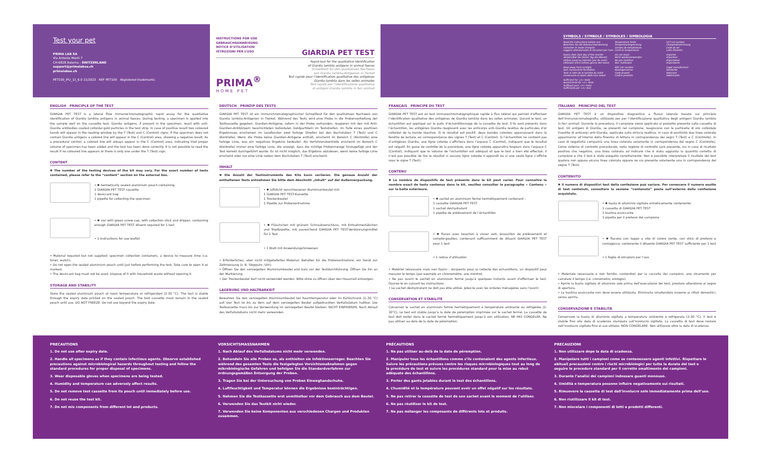Test your pet
PRIMA LAB SA
Via Antonio Monti 7
CH-6828 Balerna - SWITZERLAND
support@primalabsa.ch
primalabsa.ch
PET100_IFU_11_6.0 11/2023 REF PET100 Registered trademarks.
INSTRUCTIONS FOR USE
GEBRAUCHSANWEISUNG
NOTICE D’UTILISATION
ISTRUZIONI PER L’USO
GIARDIA PET TEST
Rapid test for the qualitative identification
of Giardia lamblia antigens in animal faeces
Schnelltest für den qualitativen Nachweis
von Giardia lamblia-Antigenen in Tierkot
Test rapide pour l’identification qualitative des antigènes
Giardia lamblia dans les selles animales
Test rapido per l’identificazione qualitativa
di antigeni Giardia lamblia in feci animali
PRIMA<sup>®</sup>
HOME PET
SYMBOLS / SYMBOLE / SYMBOLES / SIMBOLOGIA
Read the instructions before use
Beachten Sie die Gebrauchsanweisung
Consulter le mode d’emploi
Leggere attentamente le istruzioni per l’uso
Temperature limits
Temperaturbegrenzung
Limites de température
Limiti di temperatura
LOT Lot number
Chargenbezeichnung
Code du lot
Lotto Prodotto
Expiry date (last day of the month)
Verwendbar bis (letzer Tag des Monat)
Utiliser jusqu’au (dernier jour du mois)
Utilizzare entro (ultimo giorno del mese)
Do not reuse
Nicht wiederverwenden
Ne pas réutiliser
Non riutilizzare
Importer
Importeur
Importateur
Importatore
Keep away from sunlight
Vom Sonnenlicht fernhalten
Tenir à l’abri de la lumière du soleil
Conservare al riparo dalla luce solare
REF List number
Katalognummer
Code produit
Codice prodotto
Legal manufacturer
Hersteller
Fabricant
Fabbricante
Sufficient for <n> tests
Ausreichend für <n> Tests
Suffisant pour <n> tests
Sufficiente per <n> test
ENGLISH PRINCIPLE OF THE TEST
GIARDIA PET TEST is a lateral flow immunochromatographic rapid assay for the qualitative identification of Giardia lamblia antigens in animal faeces. During testing, a specimen is applied into the sample well on the cassette test. Giardia antigens, if present in the specimen, react with anti-Giardia antibodies coated colloidal gold particles in the test strip. In case of positive result two coloured bands will appear in the reading window by the T (Test) and C (Control) signs. If the specimen does not contain Giardia antigens a colored line will appear in the C (Control) area, showing a negative result. As a procedural control, a colored line will always appear in the C (Control) area, indicating that proper volume of specimen has been added and the test has been done correctly. It is not possible to read the result if no coloured line appears or there is only one under the T (Test) sign.
CONTENT
✱ The number of the testing devices of the kit may vary. For the exact number of tests contained, please refer to the “content” section on the external box.
• ✱ hermetically sealed aluminium pouch containing:
1 GIARDIA PET TEST cassette
1 desiccant bag
1 pipette for collecting the specimen
• ✱ vial with green screw cap, with collection stick and dripper, containing enough GIARDIA PET TEST diluent required for 1 test
• 1 instructions for use leaflet
• Material required but not supplied: specimen collection containers, a device to measure time (i.e. timer, watch).
• Do not open the sealed aluminium pouch until just before performing the test. Take care to open it as marked.
• The desiccant bag must not be used. Dispose of it with household waste without opening it.
STORAGE AND STABILITY
Store the sealed aluminium pouch at room temperature or refrigerated (2-30 °C). The test is stable through the expiry date printed on the sealed pouch. The test cassette must remain in the sealed pouch until use. DO NOT FREEZE. Do not use beyond the expiry date.
DEUTSCH PRINZIP DES TESTS
GIARDIA PET TEST ist ein immunchromatographischer Schnelltest für den qualitativen Nachweis von Giardia lamblia-Antigenen in Tierkot. Während des Tests wird eine Probe in die Probenvertiefung der Testkassette gegeben. Giardien-Antigene, sofern in der Probe vorhanden, reagieren mit den mit Anti-Giardien-Antikörpern beschichteten kolloidalen Goldpartikeln im Teststreifen. Im Falle eines positiven Ergebnisses erscheinen im Lesefenster zwei farbige Streifen bei den Buchstaben T (Test) und C (Kontrolle). Wenn die Probe keine Giardien-Antigene enthält, erscheint im Bereich C (Kontrolle) eine farbige Linie, was ein negatives Ergebnis bedeutet. Als Verfahrenskontrolle erscheint im Bereich C (Kontrolle) immer eine farbige Linie, die anzeigt, dass die richtige Probenmenge hinzugefügt und der Test korrekt durchgeführt wurde. Es ist nicht möglich, das Ergebnis abzulesen, wenn keine farbige Linie erscheint oder nur eine Linie neben dem Buchstaben T (Test) erscheint.
INHALT
✱ Die Anzahl der Testinstrumente des Kits kann variieren. Die genaue Anzahl der enthaltenen Tests entnehmen Sie bitte dem Abschnitt „Inhalt“ auf der Außenverpackung.
• ✱ luftdicht verschlossener Aluminiumbeutel mit:
1 GIARDIA PET TEST-Kassette
1 Trockenbeutel
1 Pipette zur Probenentnahme
• ✱ Fläschchen mit grünem Schraubverschluss, mit Entnahmestäbchen und Tropfpipette, mit ausreichend GIARDIA PET TEST-Verdünnungsmittel für 1 Test
• 1 Blatt mit Anwendungshinweisen
• Erforderliches, aber nicht mitgeliefertes Material: Behälter für die Probenentnahme, ein Gerät zur Zeitmessung (z. B. Stoppuhr, Uhr).
• Öffnen Sie den versiegelten Aluminiumbeutel erst kurz vor der Testdurchführung. Öffnen Sie ihn an der Markierung.
• Der Trockenbeutel darf nicht verwendet werden. Bitte ohne zu öffnen über den Hausmüll entsorgen.
LAGERUNG UND HALTBARKEIT
Bewahren Sie den versiegelten Aluminiumbeutel bei Raumtemperatur oder im Kühlschrank (2–30 °C) auf. Der Test ist bis zu dem auf dem versiegelten Beutel aufgedruckten Verfallsdatum haltbar. Die Testkassette muss bis zur Verwendung im versiegelten Beutel bleiben. NICHT EINFRIEREN. Nach Ablauf des Verfallsdatums nicht mehr verwenden.
FRANÇAIS PRINCIPE DU TEST
GIARDIA PET TEST est un test immunochromatographique rapide à flux latéral qui permet d’effectuer l’identification qualitative des antigènes de Giardia lamblia dans les selles animales. Durant le test, un échantillon est appliqué sur le puits d’échantillonnage de la cassette de test. S’ils sont présents dans l’échantillon, les antigènes Giardia réagissent avec les anticorps anti-Giardia revêtus de particules d’or colloïdal de la bande réactive. Si le résultat est positif, deux bandes colorées apparaissent dans la fenêtre de lecture, en correspondance des signes T (Test) et C (Control). Si l’échantillon ne contient pas d’antigènes Giardia, une ligne colorée s’affichera dans l’espace C (Control), indiquant que le résultat est négatif. En guise de contrôle de la procédure, une ligne colorée apparaîtra toujours dans l’espace C (Control), indiquant que le volume de l’échantillon est adéquat et que le test a bien été effectué. Il n’est pas possible de lire le résultat si aucune ligne colorée n’apparaît ou si une seule ligne s’affiche sous le signe T (Test).
CONTENU
✱ Le nombre de dispositifs de test présents dans le kit peut varier. Pour connaître le nombre exact de tests contenus dans le kit, veuillez consulter le paragraphe « Contenu » sur la boîte extérieure.
• ✱ sachet en aluminium fermé hermétiquement contenant :
1 cassette GIARDIA PET TEST
1 sachet déshydratant
1 pipette de prélèvement de l’échantillon
• ✱ flacon avec bouchon à visser vert, écouvillon de prélèvement et compte-gouttes, contenant suffisamment de diluant GIARDIA PET TEST pour 1 test
• 1 notice d’utilisation
• Matériel nécessaire mais non fourni : récipients pour la collecte des échantillons, un dispositif pour mesurer le temps (par exemple un chronomètre, une montre).
• Ne pas ouvrir le sachet en aluminium fermé jusqu’à quelques instants avant d’effectuer le test. Ouvrez-le en suivant les instructions.
• Le sachet déshydratant ne doit pas être utilisé. Jetez-le avec les ordures ménagères sans l’ouvrir.
CONSERVATION ET STABILITÉ
Conserver le sachet en aluminium fermé hermétiquement à température ambiante ou réfrigérée (2-30°C). Le test est stable jusqu’à la date de péremption imprimée sur le sachet fermé. La cassette de test doit rester dans le sachet fermé hermétiquement jusqu’à son utilisation. NE PAS CONGELER. Ne pas utiliser au-delà de la date de péremption.
ITALIANO PRINCIPIO DEL TEST
GIARDIA PET TEST è un dispositivo diagnostico a flusso laterale basato sul principio dell’immunocromatografia, utilizzato per per l’identificazione qualitativa degli antigeni Giardia lamblia in feci animali. Durante la procedura, il campione viene applicato al pozzetto presente sulla cassetta di test. Gli antigeni di Giardia, se presenti nel campione, reagiscono con le particelle di oro colloidale rivestite di anticorpi anti-Giardia, applicate sulla striscia reattiva. In caso di positività due linee colorate appariranno all’interno della finestra di lettura in corrispondenza dei segni T (Test) e C (Controllo). In caso di negatività comparirà una linea colorata solamente in corrispondenza del segno C (Controllo). Come sistema di controllo procedurale, nella regione di controllo sarà presente, sia in caso di risultato positivo che negativo, una linea colorata ad indicare che è stata aggiunta la quantità corretta di campione e che il test è stato eseguito correttamente. Non è possibile interpretare il risultato del test qualora non appaia alcuna linea colorata oppure ne sia presente solamente una in corrispondenza del segno T (Test).
CONTENUTO
✱ Il numero di dispositivi test della confezione può variare. Per conoscere il numero esatto di test contenuti, consultare la sezione “contenuto” posta sull’esterno della confezione acquistata.
• ✱ busta di alluminio sigillata ermeticamente contenente:
1 cassetta di GIARDIA PET TEST
1 bustina essiccante
1 pipetta per il prelievo del campione
• ✱ flacone con tappo a vite di colore verde, con stick di prelievo e contagocce, contenente il diluente GIARDIA PET TEST sufficiente per 1 test
• 1 foglio di istruzioni per l’uso
• Materiale necessario e non fornito: contenitori per la raccolta dei campioni, uno strumento per calcolare il tempo (i.e. cronometro, orologio).
• Aprire la busta sigillata di alluminio solo prima dell’esecuzione del test, prestare attenzione al segno di apertura.
• La bustina essiccante non deve essere utilizzata. Eliminarla smaltendola insieme ai rifiuti domestici, senza aprirla.
CONSERVAZIONE E STABILITÀ
Conservare la busta di alluminio sigillata a temperatura ambiente o refrigerata (2-30 °C). Il test è stabile fino alla data di scadenza stampata sull’involucro sigillato. La cassetta di test deve restare nell’involucro sigillato fino al suo utilizzo. NON CONGELARE. Non utilizzare oltre la data di scadenza.
PRECAUTIONS
1. Do not use after expiry date.
2. Handle all specimens as if they contain infectious agents. Observe established precautions against microbiological hazards throughout testing and follow the standard procedures for proper disposal of specimens.
3. Wear disposable gloves when specimens are being tested.
4. Humidity and temperature can adversely affect results.
5. Do not remove test cassette from its pouch until immediately before use.
6. Do not reuse the test kit.
7. Do not mix components from different lot and products.
VORSICHTSMASSNAHMEN
1. Nach Ablauf des Verfallsdatums nicht mehr verwenden.
2. Behandeln Sie alle Proben so, als enthielten sie Infektionserreger. Beachten Sie während des gesamten Tests die festgelegten Vorsichtsmaßnahmen gegen mikrobiologische Gefahren und befolgen Sie die Standardverfahren zur ordnungsgemäßen Entsorgung der Proben.
3. Tragen Sie bei der Untersuchung von Proben Einweghandschuhe.
4. Luftfeuchtigkeit und Temperatur können die Ergebnisse beeinträchtigen.
5. Nehmen Sie die Testkassette erst unmittelbar vor dem Gebrauch aus dem Beutel.
6. Verwenden Sie das Testkit nicht wieder.
7. Verwenden Sie keine Komponenten aus verschiedenen Chargen und Produkten zusammen.
PRÉCAUTIONS
1. Ne pas utiliser au-delà de la date de péremption.
2. Manipuler tous les échantillons comme s’ils contenaient des agents infectieux. Suivre les précautions prévues contre les risques microbiologiques tout au long de la procédure de test et suivre les procédures standard pour la mise au rebut adéquate des échantillons.
3. Porter des gants jetables durant le test des échantillons.
4. L’humidité et la température peuvent avoir un effet négatif sur les résultats.
5. Ne pas retirer la cassette de test de son sachet avant le moment de l’utiliser.
6. Ne pas réutiliser le kit de test.
7. Ne pas mélanger les composants de différents lots et produits.
PRECAUZIONI
1. Non utilizzare dopo la data di scadenza.
2. Manipolare tutti i campioni come se contenessero agenti infettivi. Rispettare le abituali precauzioni contro i rischi microbiologici per tutta la durata del test e seguire le procedure standard per il corretto smaltimento dei campioni.
3. Durante l’analisi dei campioni indossare guanti monouso.
4. Umidità e temperatura possono influire negativamente sui risultati.
5. Rimuovere la cassetta di test dall’involucro solo immediatamente prima dell’uso.
6. Non riutilizzare il kit di test.
7. Non miscelare i componenti di lotti e prodotti differenti.